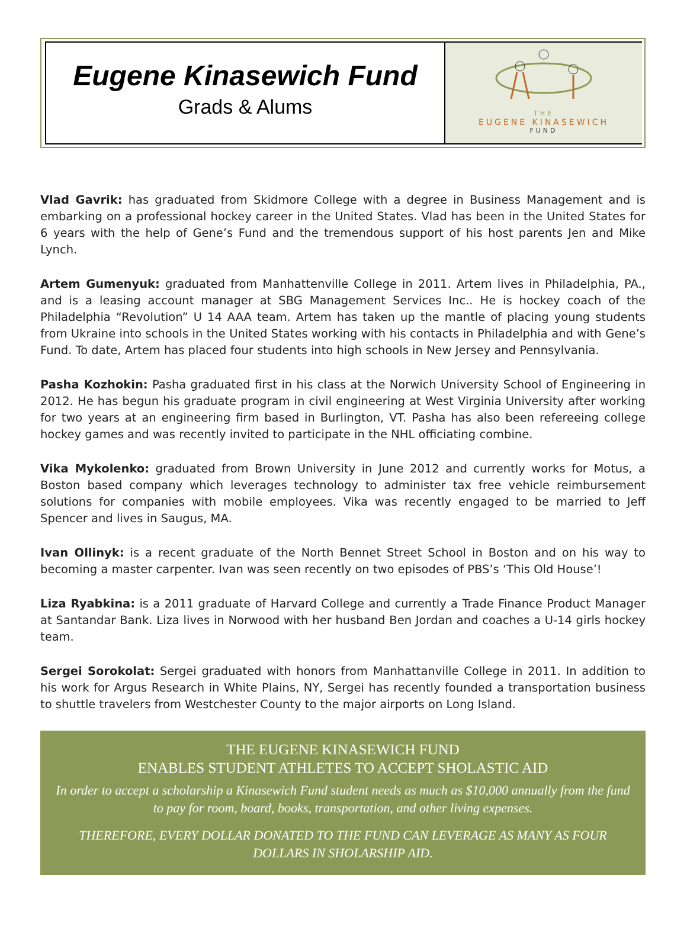Eugene Kinasewich Fund
Grads & Alums
THE
EUGENE KINASEWICH
FUND
Vlad Gavrik: has graduated from Skidmore College with a degree in Business Management and is embarking on a professional hockey career in the United States. Vlad has been in the United States for 6 years with the help of Gene’s Fund and the tremendous support of his host parents Jen and Mike Lynch.
Artem Gumenyuk: graduated from Manhattenville College in 2011. Artem lives in Philadelphia, PA., and is a leasing account manager at SBG Management Services Inc.. He is hockey coach of the Philadelphia “Revolution” U 14 AAA team. Artem has taken up the mantle of placing young students from Ukraine into schools in the United States working with his contacts in Philadelphia and with Gene’s Fund. To date, Artem has placed four students into high schools in New Jersey and Pennsylvania.
Pasha Kozhokin: Pasha graduated first in his class at the Norwich University School of Engineering in 2012. He has begun his graduate program in civil engineering at West Virginia University after working for two years at an engineering firm based in Burlington, VT. Pasha has also been refereeing college hockey games and was recently invited to participate in the NHL officiating combine.
Vika Mykolenko: graduated from Brown University in June 2012 and currently works for Motus, a Boston based company which leverages technology to administer tax free vehicle reimbursement solutions for companies with mobile employees. Vika was recently engaged to be married to Jeff Spencer and lives in Saugus, MA.
Ivan Ollinyk: is a recent graduate of the North Bennet Street School in Boston and on his way to becoming a master carpenter. Ivan was seen recently on two episodes of PBS’s ‘This Old House’!
Liza Ryabkina: is a 2011 graduate of Harvard College and currently a Trade Finance Product Manager at Santandar Bank. Liza lives in Norwood with her husband Ben Jordan and coaches a U-14 girls hockey team.
Sergei Sorokolat: Sergei graduated with honors from Manhattanville College in 2011. In addition to his work for Argus Research in White Plains, NY, Sergei has recently founded a transportation business to shuttle travelers from Westchester County to the major airports on Long Island.
THE EUGENE KINASEWICH FUND
ENABLES STUDENT ATHLETES TO ACCEPT SHOLASTIC AID
In order to accept a scholarship a Kinasewich Fund student needs as much as $10,000 annually from the fund to pay for room, board, books, transportation, and other living expenses.
THEREFORE, EVERY DOLLAR DONATED TO THE FUND CAN LEVERAGE AS MANY AS FOUR DOLLARS IN SHOLARSHIP AID.